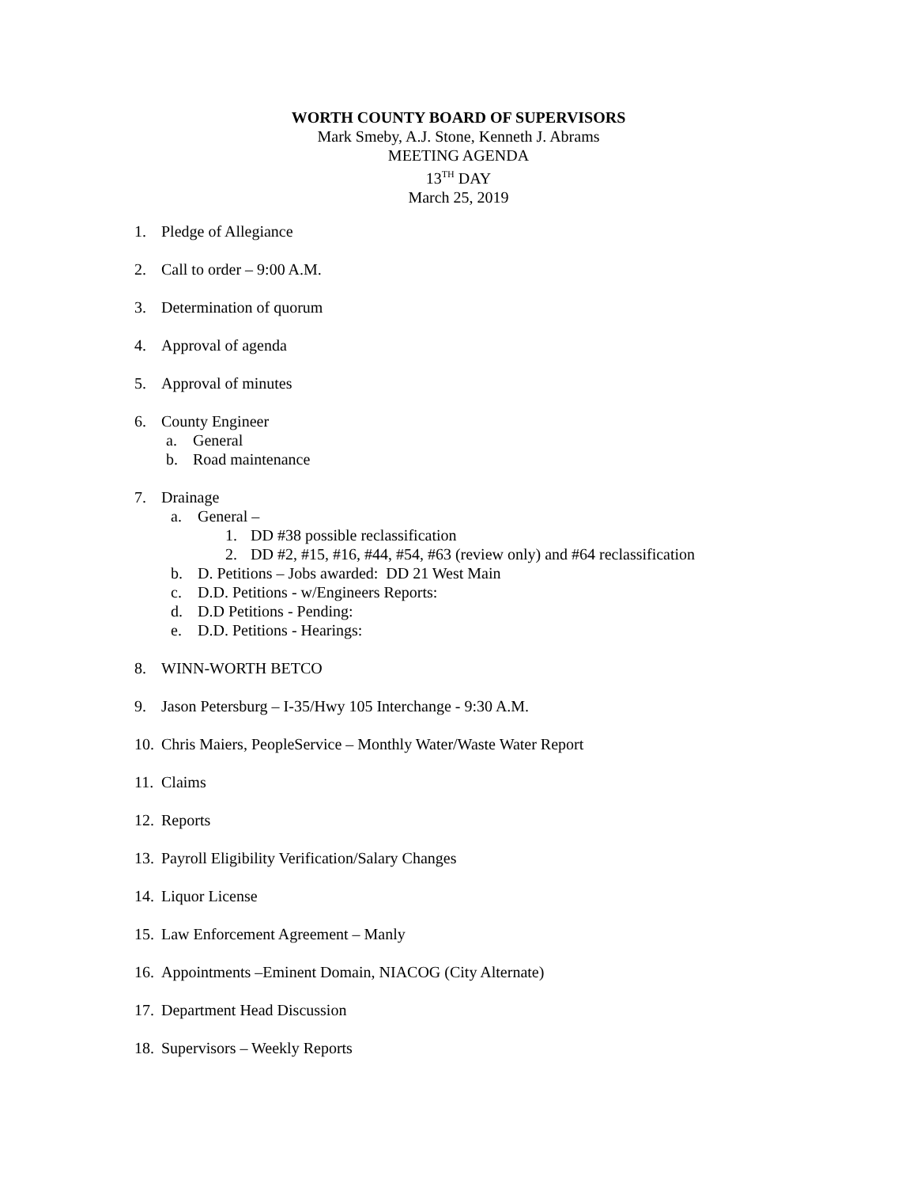WORTH COUNTY BOARD OF SUPERVISORS
Mark Smeby, A.J. Stone, Kenneth J. Abrams
MEETING AGENDA
13<sup>TH</sup> DAY
March 25, 2019
1. Pledge of Allegiance
2. Call to order – 9:00 A.M.
3. Determination of quorum
4. Approval of agenda
5. Approval of minutes
6. County Engineer
a. General
b. Road maintenance
7. Drainage
a. General –
1. DD #38 possible reclassification
2. DD #2, #15, #16, #44, #54, #63 (review only) and #64 reclassification
b. D. Petitions – Jobs awarded: DD 21 West Main
c. D.D. Petitions - w/Engineers Reports:
d. D.D Petitions - Pending:
e. D.D. Petitions - Hearings:
8. WINN-WORTH BETCO
9. Jason Petersburg – I-35/Hwy 105 Interchange - 9:30 A.M.
10. Chris Maiers, PeopleService – Monthly Water/Waste Water Report
11. Claims
12. Reports
13. Payroll Eligibility Verification/Salary Changes
14. Liquor License
15. Law Enforcement Agreement – Manly
16. Appointments –Eminent Domain, NIACOG (City Alternate)
17. Department Head Discussion
18. Supervisors – Weekly Reports